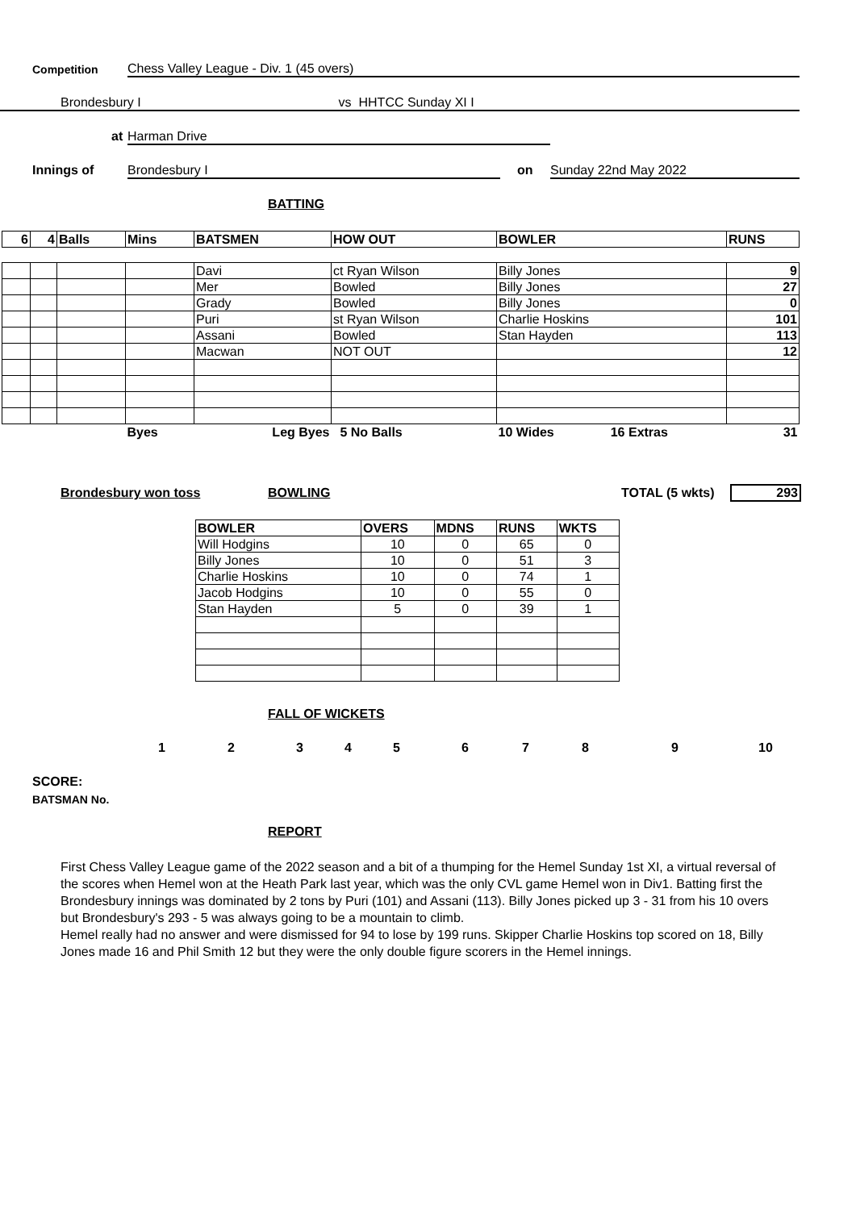Competition Chess Valley League - Div. 1 (45 overs)
Brondesbury I vs HHTCC Sunday XI I
at Harman Drive
Innings of Brondesbury I on Sunday 22nd May 2022
BATTING
| 6 | 4 | Balls | Mins | BATSMEN | HOW OUT | BOWLER | RUNS |
| --- | --- | --- | --- | --- | --- | --- | --- |
| | | | | Davi | ct Ryan Wilson | Billy Jones | 9 |
| | | | | Mer | Bowled | Billy Jones | 27 |
| | | | | Grady | Bowled | Billy Jones | 0 |
| | | | | Puri | st Ryan Wilson | Charlie Hoskins | 101 |
| | | | | Assani | Bowled | Stan Hayden | 113 |
| | | | | Macwan | NOT OUT | | 12 |
| | | | Byes | Leg Byes | 5 No Balls | 10 Wides 16 Extras | 31 |
Brondesbury won toss BOWLING TOTAL (5 wkts) 293
| BOWLER | OVERS | MDNS | RUNS | WKTS |
| --- | --- | --- | --- | --- |
| Will Hodgins | 10 | 0 | 65 | 0 |
| Billy Jones | 10 | 0 | 51 | 3 |
| Charlie Hoskins | 10 | 0 | 74 | 1 |
| Jacob Hodgins | 10 | 0 | 55 | 0 |
| Stan Hayden | 5 | 0 | 39 | 1 |
FALL OF WICKETS
1 2 3 4 5 6 7 8 9 10
SCORE:
BATSMAN No.
REPORT
First Chess Valley League game of the 2022 season and a bit of a thumping for the Hemel Sunday 1st XI, a virtual reversal of the scores when Hemel won at the Heath Park last year, which was the only CVL game Hemel won in Div1. Batting first the Brondesbury innings was dominated by 2 tons by Puri (101) and Assani (113). Billy Jones picked up 3 - 31 from his 10 overs but Brondesbury's 293 - 5 was always going to be a mountain to climb.
Hemel really had no answer and were dismissed for 94 to lose by 199 runs. Skipper Charlie Hoskins top scored on 18, Billy Jones made 16 and Phil Smith 12 but they were the only double figure scorers in the Hemel innings.